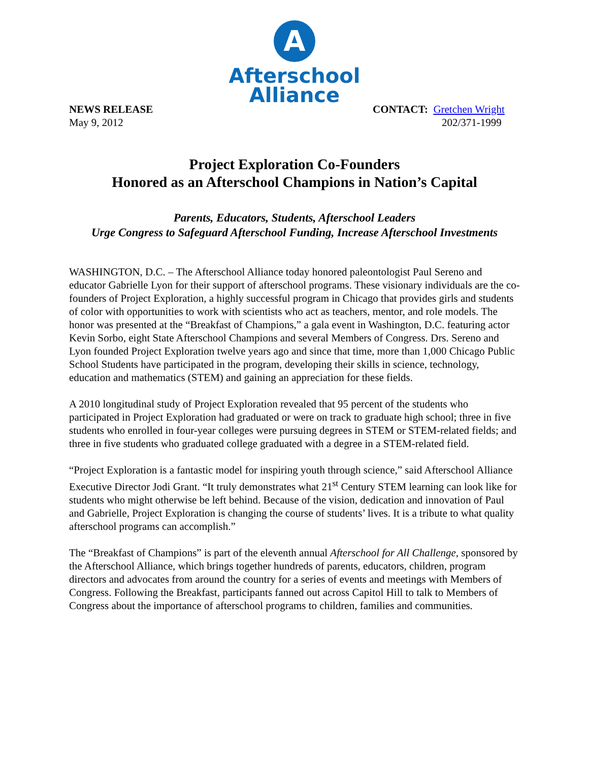A
Afterschool
Alliance
NEWS RELEASE
May 9, 2012
CONTACT: Gretchen Wright
202/371-1999
Project Exploration Co-Founders
Honored as an Afterschool Champions in Nation’s Capital
Parents, Educators, Students, Afterschool Leaders
Urge Congress to Safeguard Afterschool Funding, Increase Afterschool Investments
WASHINGTON, D.C. – The Afterschool Alliance today honored paleontologist Paul Sereno and educator Gabrielle Lyon for their support of afterschool programs. These visionary individuals are the co-founders of Project Exploration, a highly successful program in Chicago that provides girls and students of color with opportunities to work with scientists who act as teachers, mentor, and role models. The honor was presented at the “Breakfast of Champions,” a gala event in Washington, D.C. featuring actor Kevin Sorbo, eight State Afterschool Champions and several Members of Congress. Drs. Sereno and Lyon founded Project Exploration twelve years ago and since that time, more than 1,000 Chicago Public School Students have participated in the program, developing their skills in science, technology, education and mathematics (STEM) and gaining an appreciation for these fields.
A 2010 longitudinal study of Project Exploration revealed that 95 percent of the students who participated in Project Exploration had graduated or were on track to graduate high school; three in five students who enrolled in four-year colleges were pursuing degrees in STEM or STEM-related fields; and three in five students who graduated college graduated with a degree in a STEM-related field.
“Project Exploration is a fantastic model for inspiring youth through science,” said Afterschool Alliance Executive Director Jodi Grant. “It truly demonstrates what 21<sup>st</sup> Century STEM learning can look like for students who might otherwise be left behind. Because of the vision, dedication and innovation of Paul and Gabrielle, Project Exploration is changing the course of students’ lives. It is a tribute to what quality afterschool programs can accomplish.”
The “Breakfast of Champions” is part of the eleventh annual Afterschool for All Challenge, sponsored by the Afterschool Alliance, which brings together hundreds of parents, educators, children, program directors and advocates from around the country for a series of events and meetings with Members of Congress. Following the Breakfast, participants fanned out across Capitol Hill to talk to Members of Congress about the importance of afterschool programs to children, families and communities.